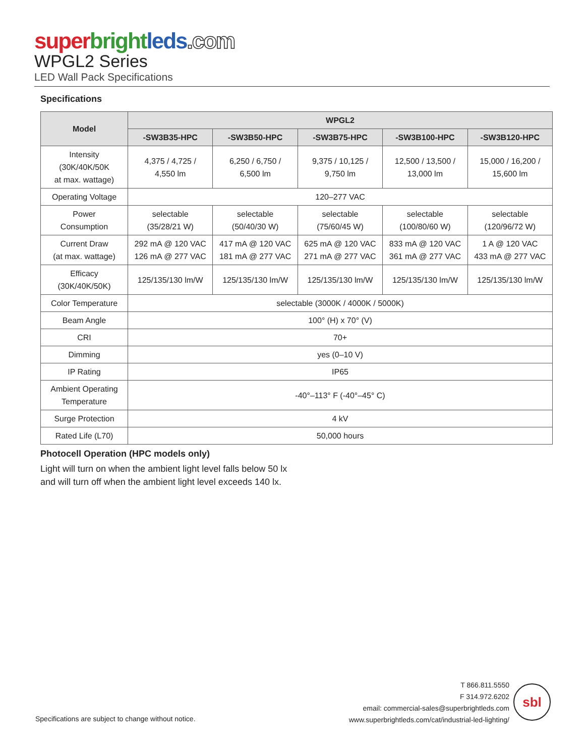super bright leds.com
WPGL2 Series
LED Wall Pack Specifications
Specifications
| Model | WPGL2 | | | | |
| --- | --- | --- | --- | --- | --- |
| | -SW3B35-HPC | -SW3B50-HPC | -SW3B75-HPC | -SW3B100-HPC | -SW3B120-HPC |
| Intensity (30K/40K/50K at max. wattage) | 4,375 / 4,725 / 4,550 lm | 6,250 / 6,750 / 6,500 lm | 9,375 / 10,125 / 9,750 lm | 12,500 / 13,500 / 13,000 lm | 15,000 / 16,200 / 15,600 lm |
| Operating Voltage | 120–277 VAC | | | | |
| Power Consumption | selectable (35/28/21 W) | selectable (50/40/30 W) | selectable (75/60/45 W) | selectable (100/80/60 W) | selectable (120/96/72 W) |
| Current Draw (at max. wattage) | 292 mA @ 120 VAC 126 mA @ 277 VAC | 417 mA @ 120 VAC 181 mA @ 277 VAC | 625 mA @ 120 VAC 271 mA @ 277 VAC | 833 mA @ 120 VAC 361 mA @ 277 VAC | 1 A @ 120 VAC 433 mA @ 277 VAC |
| Efficacy (30K/40K/50K) | 125/135/130 lm/W | 125/135/130 lm/W | 125/135/130 lm/W | 125/135/130 lm/W | 125/135/130 lm/W |
| Color Temperature | selectable (3000K / 4000K / 5000K) | | | | |
| Beam Angle | 100° (H) x 70° (V) | | | | |
| CRI | 70+ | | | | |
| Dimming | yes (0–10 V) | | | | |
| IP Rating | IP65 | | | | |
| Ambient Operating Temperature | -40°–113° F (-40°–45° C) | | | | |
| Surge Protection | 4 kV | | | | |
| Rated Life (L70) | 50,000 hours | | | | |
Photocell Operation (HPC models only)
Light will turn on when the ambient light level falls below 50 lx
and will turn off when the ambient light level exceeds 140 lx.
Specifications are subject to change without notice.
T 866.811.5550
F 314.972.6202
email: commercial-sales@superbrightleds.com
www.superbrightleds.com/cat/industrial-led-lighting/
sbl